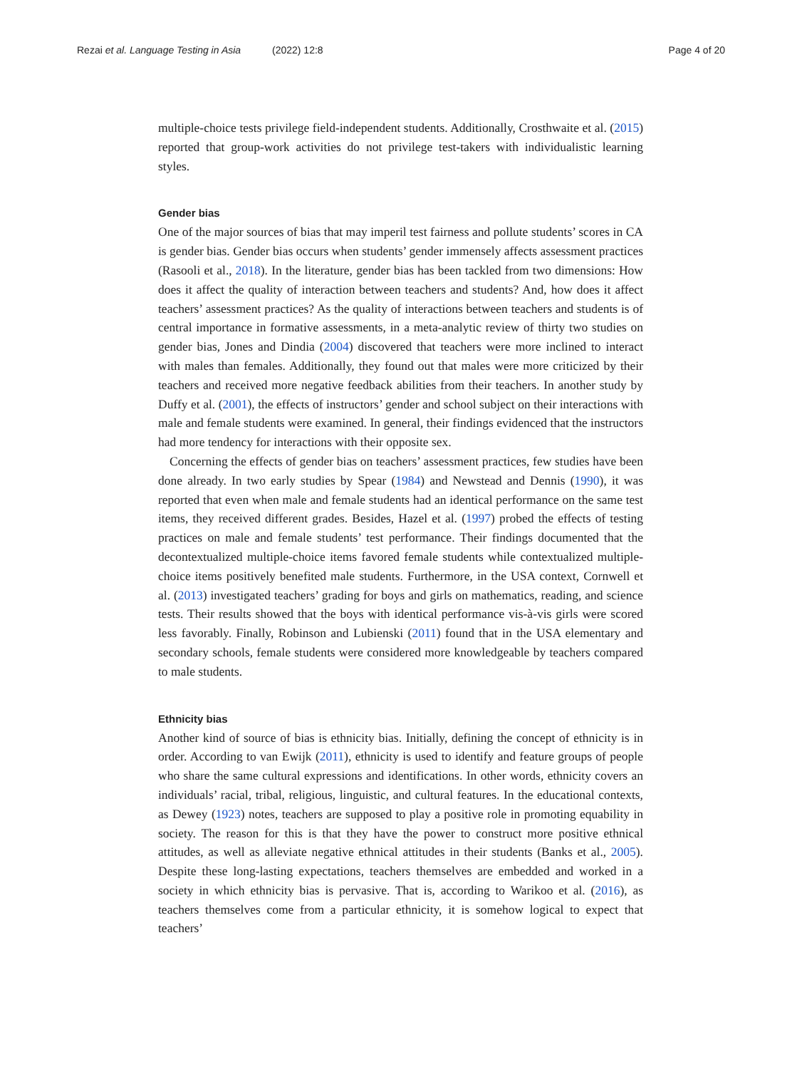Rezai et al. Language Testing in Asia (2022) 12:8
Page 4 of 20
multiple-choice tests privilege field-independent students. Additionally, Crosthwaite et al. (2015) reported that group-work activities do not privilege test-takers with individualistic learning styles.
Gender bias
One of the major sources of bias that may imperil test fairness and pollute students’ scores in CA is gender bias. Gender bias occurs when students’ gender immensely affects assessment practices (Rasooli et al., 2018). In the literature, gender bias has been tackled from two dimensions: How does it affect the quality of interaction between teachers and students? And, how does it affect teachers’ assessment practices? As the quality of interactions between teachers and students is of central importance in formative assessments, in a meta-analytic review of thirty two studies on gender bias, Jones and Dindia (2004) discovered that teachers were more inclined to interact with males than females. Additionally, they found out that males were more criticized by their teachers and received more negative feedback abilities from their teachers. In another study by Duffy et al. (2001), the effects of instructors’ gender and school subject on their interactions with male and female students were examined. In general, their findings evidenced that the instructors had more tendency for interactions with their opposite sex.
Concerning the effects of gender bias on teachers’ assessment practices, few studies have been done already. In two early studies by Spear (1984) and Newstead and Dennis (1990), it was reported that even when male and female students had an identical performance on the same test items, they received different grades. Besides, Hazel et al. (1997) probed the effects of testing practices on male and female students’ test performance. Their findings documented that the decontextualized multiple-choice items favored female students while contextualized multiple-choice items positively benefited male students. Furthermore, in the USA context, Cornwell et al. (2013) investigated teachers’ grading for boys and girls on mathematics, reading, and science tests. Their results showed that the boys with identical performance vis-à-vis girls were scored less favorably. Finally, Robinson and Lubienski (2011) found that in the USA elementary and secondary schools, female students were considered more knowledgeable by teachers compared to male students.
Ethnicity bias
Another kind of source of bias is ethnicity bias. Initially, defining the concept of ethnicity is in order. According to van Ewijk (2011), ethnicity is used to identify and feature groups of people who share the same cultural expressions and identifications. In other words, ethnicity covers an individuals’ racial, tribal, religious, linguistic, and cultural features. In the educational contexts, as Dewey (1923) notes, teachers are supposed to play a positive role in promoting equability in society. The reason for this is that they have the power to construct more positive ethnical attitudes, as well as alleviate negative ethnical attitudes in their students (Banks et al., 2005). Despite these long-lasting expectations, teachers themselves are embedded and worked in a society in which ethnicity bias is pervasive. That is, according to Warikoo et al. (2016), as teachers themselves come from a particular ethnicity, it is somehow logical to expect that teachers’